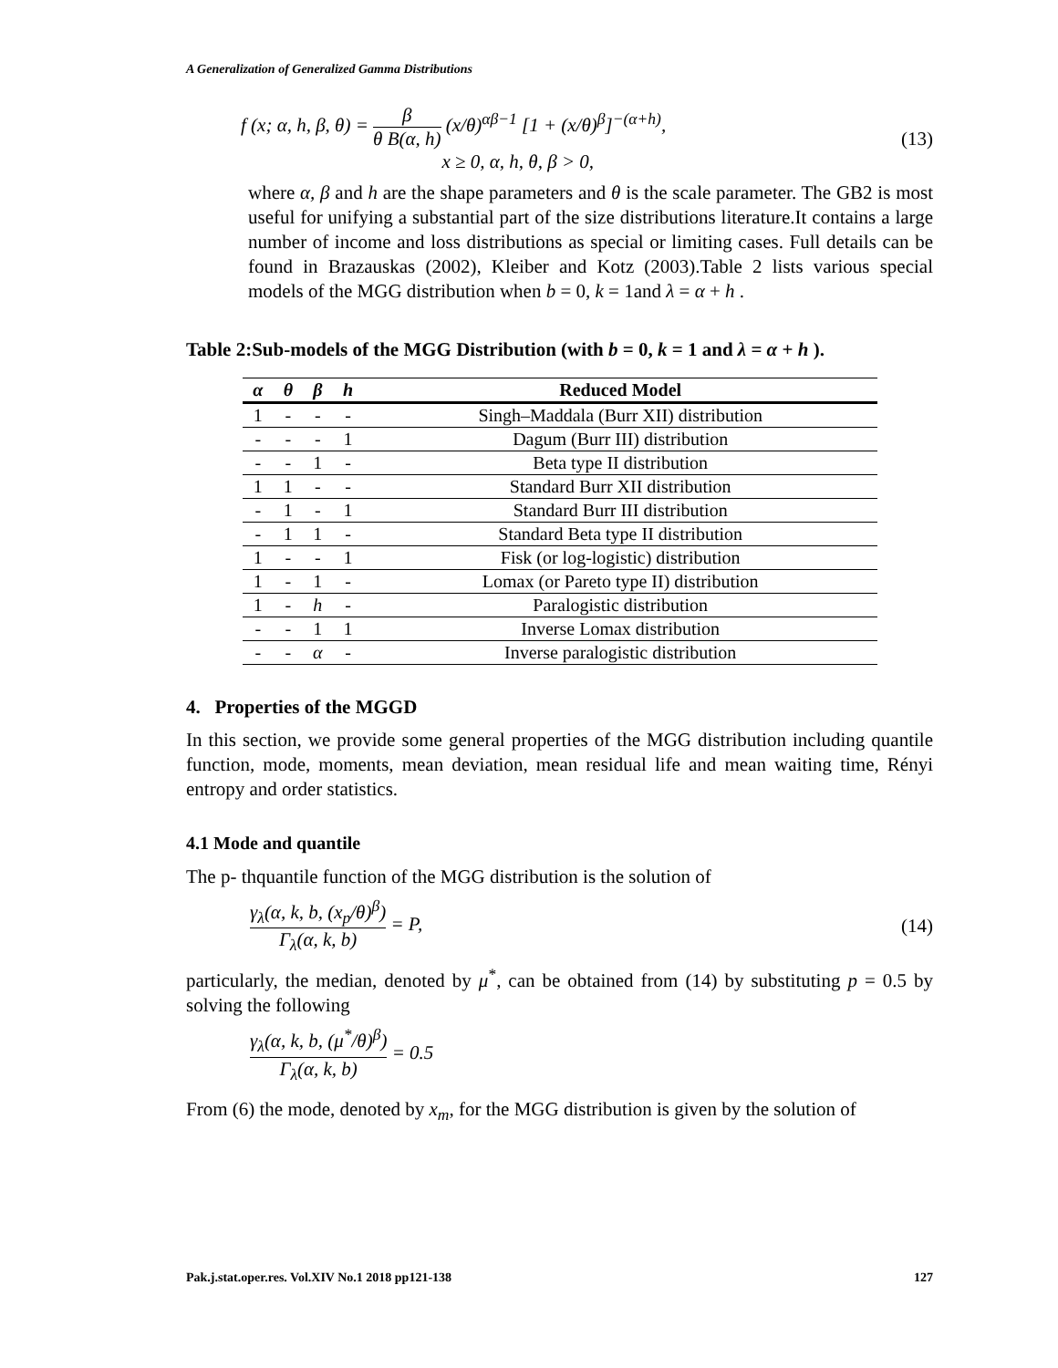A Generalization of Generalized Gamma Distributions
f (x; α, h, β, θ) =
β
θ B(α, h)
(x/θ)<sup>αβ−1</sup> [1 + (x/θ)<sup>β</sup>]<sup>−(α+h)</sup>,
x ≥ 0, α, h, θ, β > 0,
(13)
where α, β and h are the shape parameters and θ is the scale parameter. The GB2 is most useful for unifying a substantial part of the size distributions literature.It contains a large number of income and loss distributions as special or limiting cases. Full details can be found in Brazauskas (2002), Kleiber and Kotz (2003).Table 2 lists various special models of the MGG distribution when b = 0, k = 1and λ = α + h .
Table 2:Sub-models of the MGG Distribution (with b = 0, k = 1 and λ = α + h ).
| α | θ | β | h | Reduced Model |
| --- | --- | --- | --- | --- |
| 1 | - | - | - | Singh–Maddala (Burr XII) distribution |
| - | - | - | 1 | Dagum (Burr III) distribution |
| - | - | 1 | - | Beta type II distribution |
| 1 | 1 | - | - | Standard Burr XII distribution |
| - | 1 | - | 1 | Standard Burr III distribution |
| - | 1 | 1 | - | Standard Beta type II distribution |
| 1 | - | - | 1 | Fisk (or log-logistic) distribution |
| 1 | - | 1 | - | Lomax (or Pareto type II) distribution |
| 1 | - | h | - | Paralogistic distribution |
| - | - | 1 | 1 | Inverse Lomax distribution |
| - | - | α | - | Inverse paralogistic distribution |
4. Properties of the MGGD
In this section, we provide some general properties of the MGG distribution including quantile function, mode, moments, mean deviation, mean residual life and mean waiting time, Rényi entropy and order statistics.
4.1 Mode and quantile
The p- thquantile function of the MGG distribution is the solution of
γ<sub>λ</sub>(α, k, b, (x<sub>p</sub>/θ)<sup>β</sup>)
Γ<sub>λ</sub>(α, k, b)
= P,
(14)
particularly, the median, denoted by μ<sup>*</sup>, can be obtained from (14) by substituting p = 0.5 by solving the following
γ<sub>λ</sub>(α, k, b, (μ<sup>*</sup>/θ)<sup>β</sup>)
Γ<sub>λ</sub>(α, k, b)
= 0.5
From (6) the mode, denoted by x<sub>m</sub>, for the MGG distribution is given by the solution of
Pak.j.stat.oper.res. Vol.XIV No.1 2018 pp121-138 127